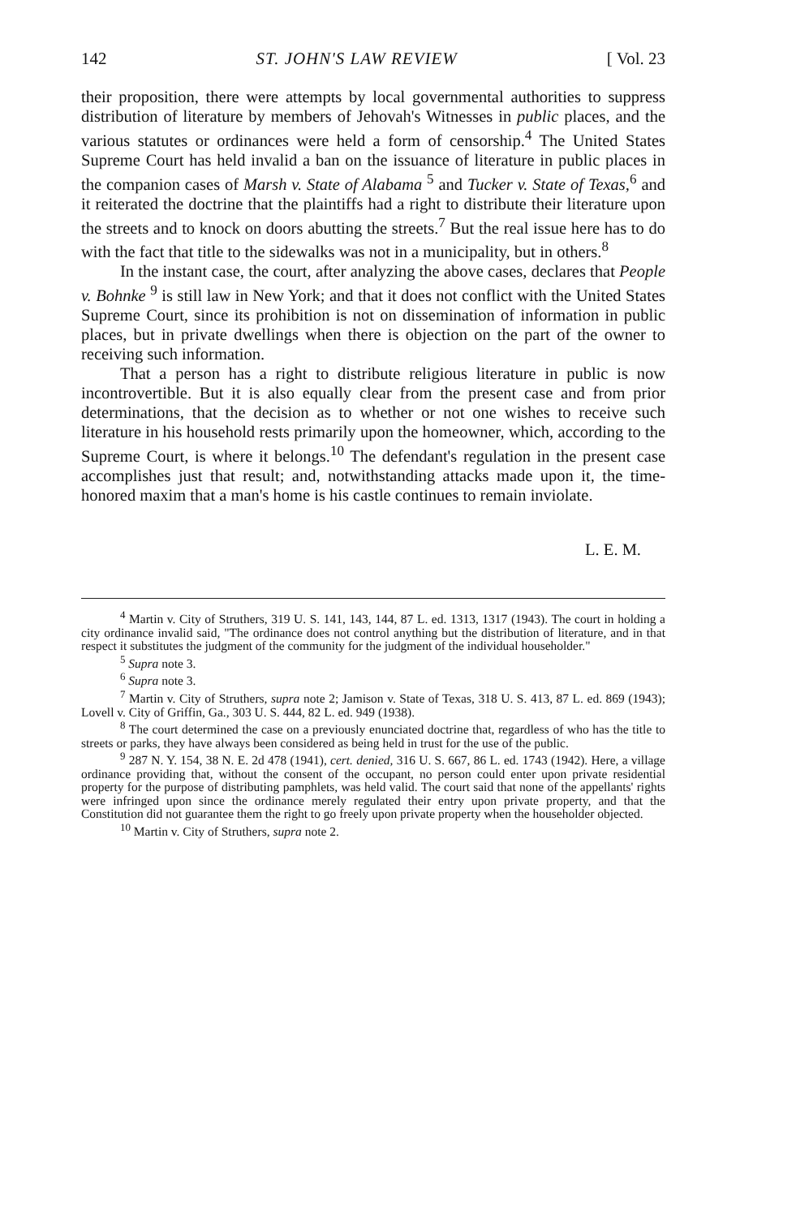142 ST. JOHN'S LAW REVIEW [ Vol. 23
their proposition, there were attempts by local governmental authorities to suppress distribution of literature by members of Jehovah's Witnesses in public places, and the various statutes or ordinances were held a form of censorship.<sup>4</sup> The United States Supreme Court has held invalid a ban on the issuance of literature in public places in the companion cases of Marsh v. State of Alabama <sup>5</sup> and Tucker v. State of Texas,<sup>6</sup> and it reiterated the doctrine that the plaintiffs had a right to distribute their literature upon the streets and to knock on doors abutting the streets.<sup>7</sup> But the real issue here has to do with the fact that title to the sidewalks was not in a municipality, but in others.<sup>8</sup>
In the instant case, the court, after analyzing the above cases, declares that People v. Bohnke <sup>9</sup> is still law in New York; and that it does not conflict with the United States Supreme Court, since its prohibition is not on dissemination of information in public places, but in private dwellings when there is objection on the part of the owner to receiving such information.
That a person has a right to distribute religious literature in public is now incontrovertible. But it is also equally clear from the present case and from prior determinations, that the decision as to whether or not one wishes to receive such literature in his household rests primarily upon the homeowner, which, according to the Supreme Court, is where it belongs.<sup>10</sup> The defendant's regulation in the present case accomplishes just that result; and, notwithstanding attacks made upon it, the time-honored maxim that a man's home is his castle continues to remain inviolate.
L. E. M.
<sup>4</sup> Martin v. City of Struthers, 319 U. S. 141, 143, 144, 87 L. ed. 1313, 1317 (1943). The court in holding a city ordinance invalid said, "The ordinance does not control anything but the distribution of literature, and in that respect it substitutes the judgment of the community for the judgment of the individual householder."
<sup>5</sup> Supra note 3.
<sup>6</sup> Supra note 3.
<sup>7</sup> Martin v. City of Struthers, supra note 2; Jamison v. State of Texas, 318 U. S. 413, 87 L. ed. 869 (1943); Lovell v. City of Griffin, Ga., 303 U. S. 444, 82 L. ed. 949 (1938).
<sup>8</sup> The court determined the case on a previously enunciated doctrine that, regardless of who has the title to streets or parks, they have always been considered as being held in trust for the use of the public.
<sup>9</sup> 287 N. Y. 154, 38 N. E. 2d 478 (1941), cert. denied, 316 U. S. 667, 86 L. ed. 1743 (1942). Here, a village ordinance providing that, without the consent of the occupant, no person could enter upon private residential property for the purpose of distributing pamphlets, was held valid. The court said that none of the appellants' rights were infringed upon since the ordinance merely regulated their entry upon private property, and that the Constitution did not guarantee them the right to go freely upon private property when the householder objected.
<sup>10</sup> Martin v. City of Struthers, supra note 2.